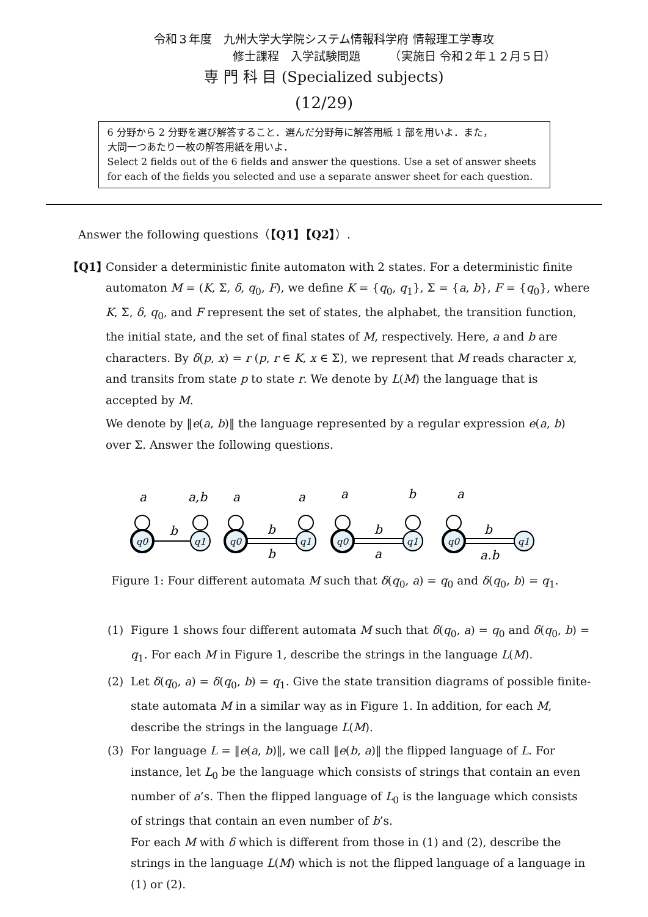令和３年度　九州大学大学院システム情報科学府 情報理工学専攻
修士課程　入学試験問題　　　（実施日 令和２年１２月５日）
専 門 科 目 (Specialized subjects)
(12/29)
6 分野から 2 分野を選び解答すること．選んだ分野毎に解答用紙 1 部を用いよ．また，
大問一つあたり一枚の解答用紙を用いよ．
Select 2 fields out of the 6 fields and answer the questions. Use a set of answer sheets for each of the fields you selected and use a separate answer sheet for each question.
Answer the following questions（【Q1】【Q2】）.
【Q1】 Consider a deterministic finite automaton with 2 states. For a deterministic finite automaton M = (K, Σ, δ, q<sub>0</sub>, F), we define K = {q<sub>0</sub>, q<sub>1</sub>}, Σ = {a, b}, F = {q<sub>0</sub>}, where K, Σ, δ, q<sub>0</sub>, and F represent the set of states, the alphabet, the transition function, the initial state, and the set of final states of M, respectively. Here, a and b are characters. By δ(p, x) = r (p, r ∈ K, x ∈ Σ), we represent that M reads character x, and transits from state p to state r. We denote by L(M) the language that is accepted by M.
We denote by ‖e(a, b)‖ the language represented by a regular expression e(a, b) over Σ. Answer the following questions.
q0
q1
q0
q1
q0
q1
q0
q1
a
a,b
a
a
a
b
a
b
b
b
b
a
b
a,b
Figure 1: Four different automata M such that δ(q<sub>0</sub>, a) = q<sub>0</sub> and δ(q<sub>0</sub>, b) = q<sub>1</sub>.
(1) Figure 1 shows four different automata M such that δ(q<sub>0</sub>, a) = q<sub>0</sub> and δ(q<sub>0</sub>, b) = q<sub>1</sub>. For each M in Figure 1, describe the strings in the language L(M).
(2) Let δ(q<sub>0</sub>, a) = δ(q<sub>0</sub>, b) = q<sub>1</sub>. Give the state transition diagrams of possible finite-state automata M in a similar way as in Figure 1. In addition, for each M, describe the strings in the language L(M).
(3) For language L = ‖e(a, b)‖, we call ‖e(b, a)‖ the flipped language of L. For instance, let L<sub>0</sub> be the language which consists of strings that contain an even number of a’s. Then the flipped language of L<sub>0</sub> is the language which consists of strings that contain an even number of b’s.
For each M with δ which is different from those in (1) and (2), describe the strings in the language L(M) which is not the flipped language of a language in (1) or (2).